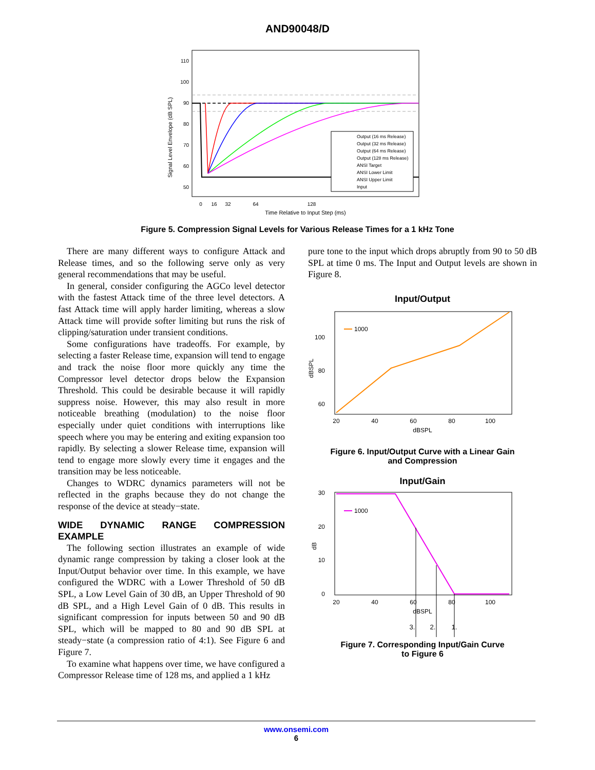AND90048/D
Signal Level Envelope (dB SPL)
110
100
90
80
70
60
50
Output (16 ms Release)
Output (32 ms Release)
Output (64 ms Release)
Output (128 ms Release)
ANSI Target
ANSI Lower Limit
ANSI Upper Limit
Input
0
16
32
64
128
Time Relative to Input Step (ms)
Figure 5. Compression Signal Levels for Various Release Times for a 1 kHz Tone
There are many different ways to configure Attack and Release times, and so the following serve only as very general recommendations that may be useful.
In general, consider configuring the AGCo level detector with the fastest Attack time of the three level detectors. A fast Attack time will apply harder limiting, whereas a slow Attack time will provide softer limiting but runs the risk of clipping/saturation under transient conditions.
Some configurations have tradeoffs. For example, by selecting a faster Release time, expansion will tend to engage and track the noise floor more quickly any time the Compressor level detector drops below the Expansion Threshold. This could be desirable because it will rapidly suppress noise. However, this may also result in more noticeable breathing (modulation) to the noise floor especially under quiet conditions with interruptions like speech where you may be entering and exiting expansion too rapidly. By selecting a slower Release time, expansion will tend to engage more slowly every time it engages and the transition may be less noticeable.
Changes to WDRC dynamics parameters will not be reflected in the graphs because they do not change the response of the device at steady−state.
WIDE DYNAMIC RANGE COMPRESSION EXAMPLE
The following section illustrates an example of wide dynamic range compression by taking a closer look at the Input/Output behavior over time. In this example, we have configured the WDRC with a Lower Threshold of 50 dB SPL, a Low Level Gain of 30 dB, an Upper Threshold of 90 dB SPL, and a High Level Gain of 0 dB. This results in significant compression for inputs between 50 and 90 dB SPL, which will be mapped to 80 and 90 dB SPL at steady−state (a compression ratio of 4:1). See Figure 6 and Figure 7.
To examine what happens over time, we have configured a Compressor Release time of 128 ms, and applied a 1 kHz
pure tone to the input which drops abruptly from 90 to 50 dB SPL at time 0 ms. The Input and Output levels are shown in Figure 8.
Input/Output
100
80
60
dBSPL
1000
20
40
60
80
100
dBSPL
Figure 6. Input/Output Curve with a Linear Gain
and Compression
Input/Gain
30
20
10
0
dB
1000
20
40
60
80
100
dBSPL
3.
2.
1.
Figure 7. Corresponding Input/Gain Curve
to Figure 6
www.onsemi.com
6